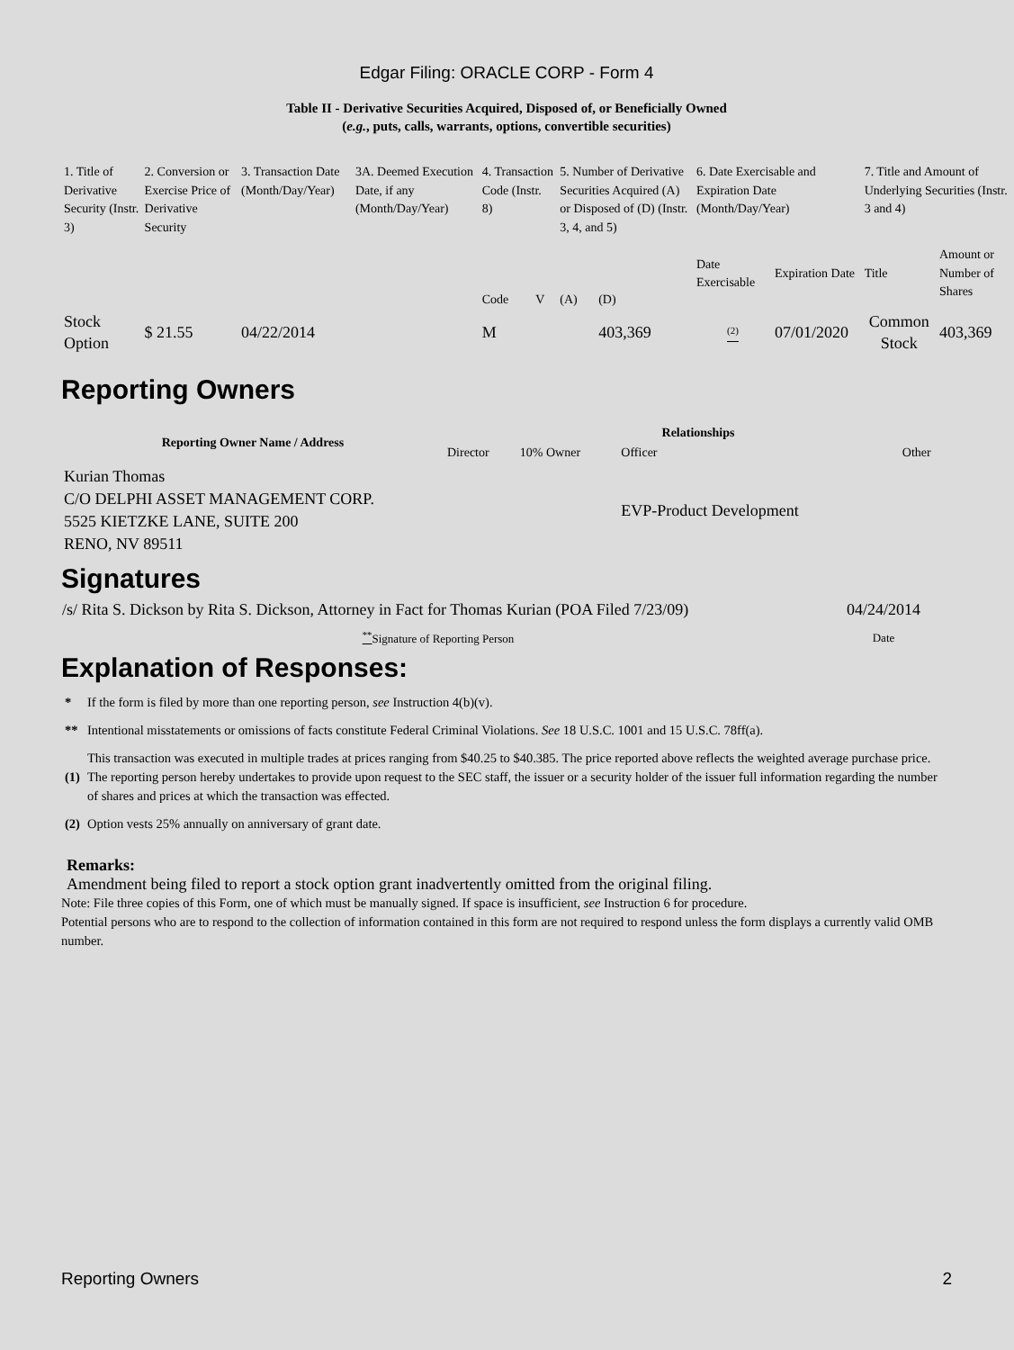Edgar Filing: ORACLE CORP - Form 4
Table II - Derivative Securities Acquired, Disposed of, or Beneficially Owned
(e.g., puts, calls, warrants, options, convertible securities)
| 1. Title of Derivative Security (Instr. 3) | 2. Conversion or Exercise Price of Derivative Security | 3. Transaction Date (Month/Day/Year) | 3A. Deemed Execution Date, if any (Month/Day/Year) | 4. Transaction Code (Instr. 8) | | 5. Number of Derivative Securities Acquired (A) or Disposed of (D) (Instr. 3, 4, and 5) | | 6. Date Exercisable and Expiration Date (Month/Day/Year) | | 7. Title and Amount of Underlying Securities (Instr. 3 and 4) | |
| --- | --- | --- | --- | --- | --- | --- | --- | --- | --- | --- | --- |
| | | | | Code | V | (A) | (D) | Date Exercisable | Expiration Date | Title | Amount or Number of Shares |
| Stock Option | $ 21.55 | 04/22/2014 | | M | | | 403,369 | <sup>(2)</sup> | 07/01/2020 | Common Stock | 403,369 |
Reporting Owners
| Reporting Owner Name / Address | Relationships | | | |
| --- | --- | --- | --- | --- |
| | Director | 10% Owner | Officer | Other |
| Kurian Thomas C/O DELPHI ASSET MANAGEMENT CORP. 5525 KIETZKE LANE, SUITE 200 RENO, NV 89511 | | | EVP-Product Development | |
Signatures
| /s/ Rita S. Dickson by Rita S. Dickson, Attorney in Fact for Thomas Kurian (POA Filed 7/23/09) | 04/24/2014 |
| <sup>**</sup> Signature of Reporting Person | Date |
Explanation of Responses:
| * | If the form is filed by more than one reporting person, see Instruction 4(b)(v). |
| ** | Intentional misstatements or omissions of facts constitute Federal Criminal Violations. See 18 U.S.C. 1001 and 15 U.S.C. 78ff(a). |
| (1) | This transaction was executed in multiple trades at prices ranging from $40.25 to $40.385. The price reported above reflects the weighted average purchase price. The reporting person hereby undertakes to provide upon request to the SEC staff, the issuer or a security holder of the issuer full information regarding the number of shares and prices at which the transaction was effected. |
| (2) | Option vests 25% annually on anniversary of grant date. |
Remarks:
Amendment being filed to report a stock option grant inadvertently omitted from the original filing.
Note: File three copies of this Form, one of which must be manually signed. If space is insufficient, see Instruction 6 for procedure.
Potential persons who are to respond to the collection of information contained in this form are not required to respond unless the form displays a currently valid OMB number.
Reporting Owners 2